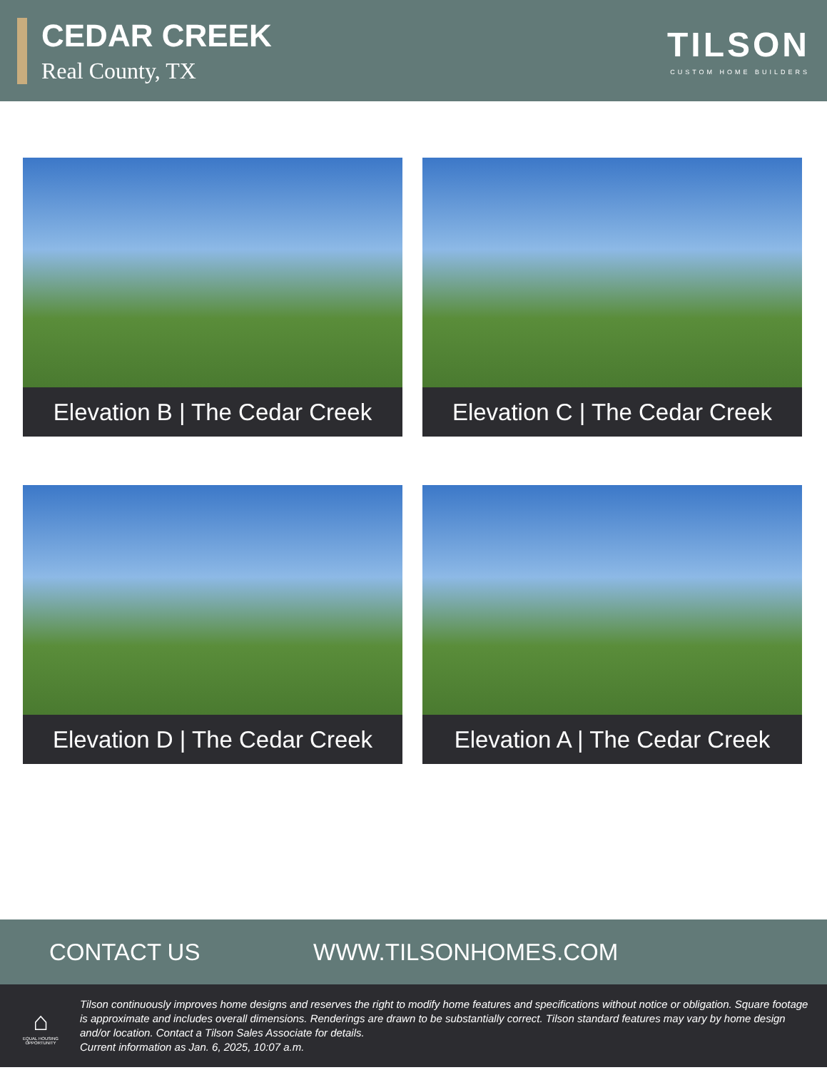CEDAR CREEK
Real County, TX
TILSON
CUSTOM HOME BUILDERS
Elevation B | The Cedar Creek
Elevation C | The Cedar Creek
Elevation D | The Cedar Creek
Elevation A | The Cedar Creek
CONTACT US WWW.TILSONHOMES.COM
⌂
EQUAL HOUSING OPPORTUNITY
Tilson continuously improves home designs and reserves the right to modify home features and specifications without notice or obligation. Square footage is approximate and includes overall dimensions. Renderings are drawn to be substantially correct. Tilson standard features may vary by home design and/or location. Contact a Tilson Sales Associate for details.
Current information as Jan. 6, 2025, 10:07 a.m.